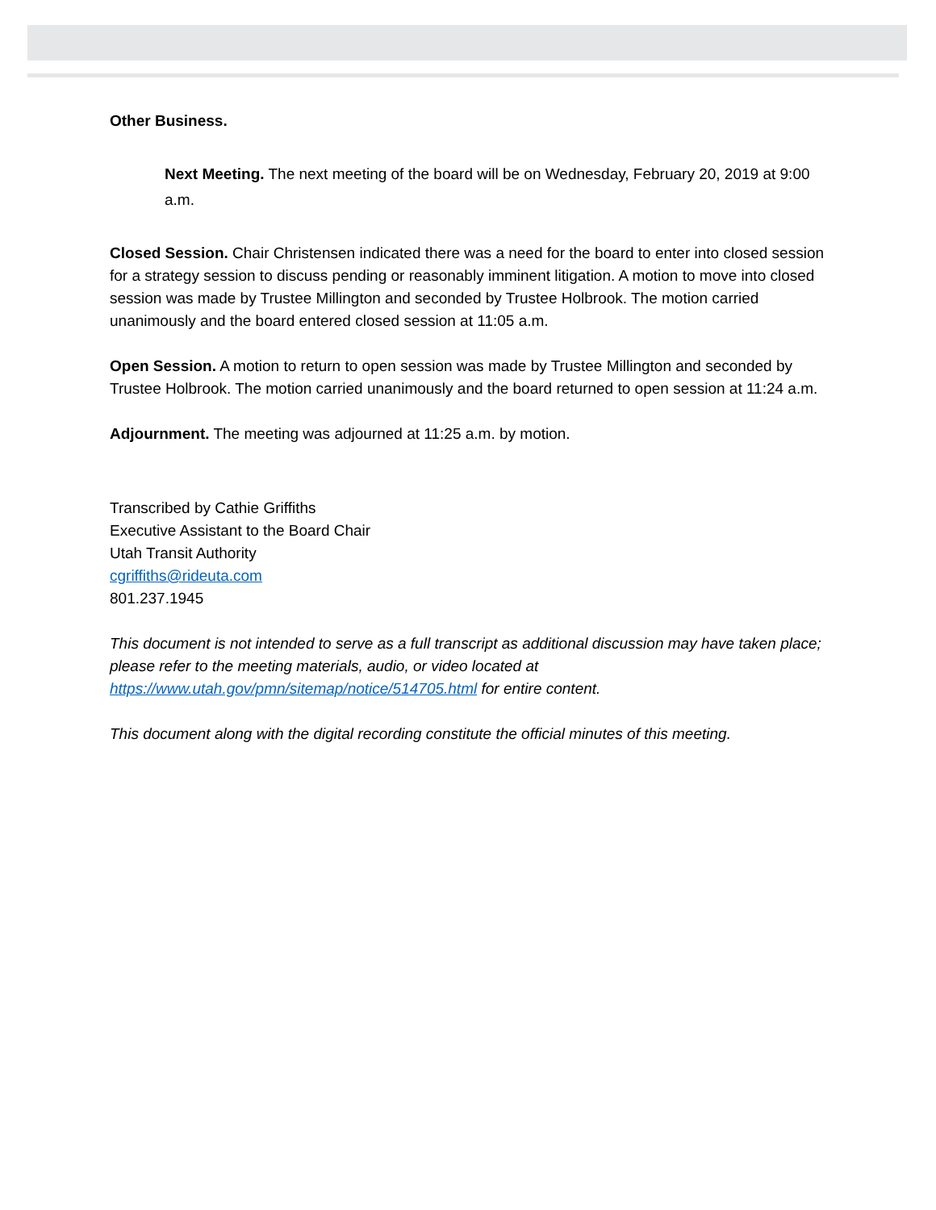Other Business.
Next Meeting. The next meeting of the board will be on Wednesday, February 20, 2019 at 9:00 a.m.
Closed Session. Chair Christensen indicated there was a need for the board to enter into closed session for a strategy session to discuss pending or reasonably imminent litigation. A motion to move into closed session was made by Trustee Millington and seconded by Trustee Holbrook. The motion carried unanimously and the board entered closed session at 11:05 a.m.
Open Session. A motion to return to open session was made by Trustee Millington and seconded by Trustee Holbrook. The motion carried unanimously and the board returned to open session at 11:24 a.m.
Adjournment. The meeting was adjourned at 11:25 a.m. by motion.
Transcribed by Cathie Griffiths
Executive Assistant to the Board Chair
Utah Transit Authority
cgriffiths@rideuta.com
801.237.1945
This document is not intended to serve as a full transcript as additional discussion may have taken place; please refer to the meeting materials, audio, or video located at https://www.utah.gov/pmn/sitemap/notice/514705.html for entire content.
This document along with the digital recording constitute the official minutes of this meeting.